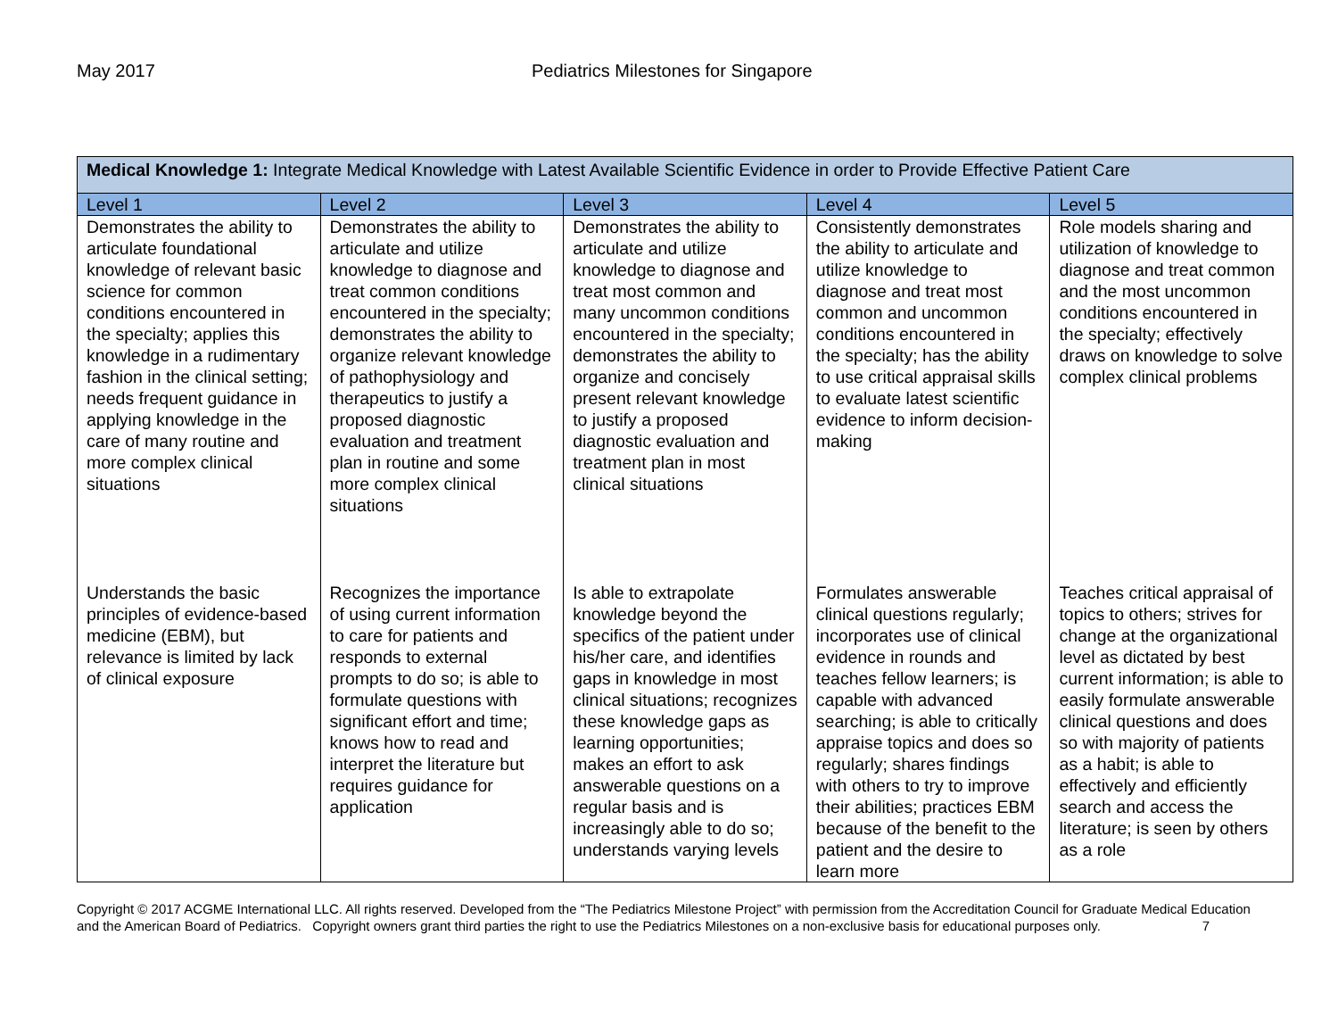May 2017 Pediatrics Milestones for Singapore
| Medical Knowledge 1: Integrate Medical Knowledge with Latest Available Scientific Evidence in order to Provide Effective Patient Care | | | | |
| --- | --- | --- | --- | --- |
| Level 1 | Level 2 | Level 3 | Level 4 | Level 5 |
| Demonstrates the ability to articulate foundational knowledge of relevant basic science for common conditions encountered in the specialty; applies this knowledge in a rudimentary fashion in the clinical setting; needs frequent guidance in applying knowledge in the care of many routine and more complex clinical situations | Demonstrates the ability to articulate and utilize knowledge to diagnose and treat common conditions encountered in the specialty; demonstrates the ability to organize relevant knowledge of pathophysiology and therapeutics to justify a proposed diagnostic evaluation and treatment plan in routine and some more complex clinical situations | Demonstrates the ability to articulate and utilize knowledge to diagnose and treat most common and many uncommon conditions encountered in the specialty; demonstrates the ability to organize and concisely present relevant knowledge to justify a proposed diagnostic evaluation and treatment plan in most clinical situations | Consistently demonstrates the ability to articulate and utilize knowledge to diagnose and treat most common and uncommon conditions encountered in the specialty; has the ability to use critical appraisal skills to evaluate latest scientific evidence to inform decision-making | Role models sharing and utilization of knowledge to diagnose and treat common and the most uncommon conditions encountered in the specialty; effectively draws on knowledge to solve complex clinical problems |
| Understands the basic principles of evidence-based medicine (EBM), but relevance is limited by lack of clinical exposure | Recognizes the importance of using current information to care for patients and responds to external prompts to do so; is able to formulate questions with significant effort and time; knows how to read and interpret the literature but requires guidance for application | Is able to extrapolate knowledge beyond the specifics of the patient under his/her care, and identifies gaps in knowledge in most clinical situations; recognizes these knowledge gaps as learning opportunities; makes an effort to ask answerable questions on a regular basis and is increasingly able to do so; understands varying levels | Formulates answerable clinical questions regularly; incorporates use of clinical evidence in rounds and teaches fellow learners; is capable with advanced searching; is able to critically appraise topics and does so regularly; shares findings with others to try to improve their abilities; practices EBM because of the benefit to the patient and the desire to learn more | Teaches critical appraisal of topics to others; strives for change at the organizational level as dictated by best current information; is able to easily formulate answerable clinical questions and does so with majority of patients as a habit; is able to effectively and efficiently search and access the literature; is seen by others as a role |
Copyright © 2017 ACGME International LLC. All rights reserved. Developed from the “The Pediatrics Milestone Project” with permission from the Accreditation Council for Graduate Medical Education and the American Board of Pediatrics. Copyright owners grant third parties the right to use the Pediatrics Milestones on a non-exclusive basis for educational purposes only. 7